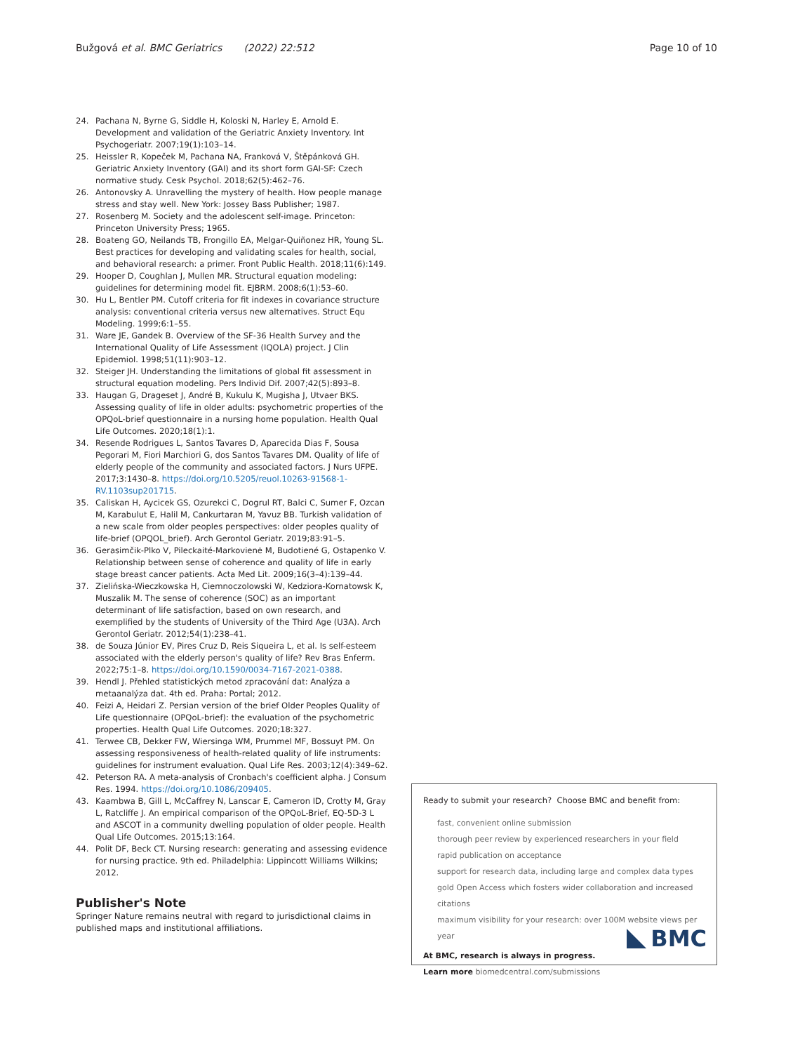Bužgová et al. BMC Geriatrics (2022) 22:512 Page 10 of 10
24. Pachana N, Byrne G, Siddle H, Koloski N, Harley E, Arnold E. Development and validation of the Geriatric Anxiety Inventory. Int Psychogeriatr. 2007;19(1):103–14.
25. Heissler R, Kopeček M, Pachana NA, Franková V, Štěpánková GH. Geriatric Anxiety Inventory (GAI) and its short form GAI-SF: Czech normative study. Cesk Psychol. 2018;62(5):462–76.
26. Antonovsky A. Unravelling the mystery of health. How people manage stress and stay well. New York: Jossey Bass Publisher; 1987.
27. Rosenberg M. Society and the adolescent self-image. Princeton: Princeton University Press; 1965.
28. Boateng GO, Neilands TB, Frongillo EA, Melgar-Quiñonez HR, Young SL. Best practices for developing and validating scales for health, social, and behavioral research: a primer. Front Public Health. 2018;11(6):149.
29. Hooper D, Coughlan J, Mullen MR. Structural equation modeling: guidelines for determining model fit. EJBRM. 2008;6(1):53–60.
30. Hu L, Bentler PM. Cutoff criteria for fit indexes in covariance structure analysis: conventional criteria versus new alternatives. Struct Equ Modeling. 1999;6:1–55.
31. Ware JE, Gandek B. Overview of the SF-36 Health Survey and the International Quality of Life Assessment (IQOLA) project. J Clin Epidemiol. 1998;51(11):903–12.
32. Steiger JH. Understanding the limitations of global fit assessment in structural equation modeling. Pers Individ Dif. 2007;42(5):893–8.
33. Haugan G, Drageset J, André B, Kukulu K, Mugisha J, Utvaer BKS. Assessing quality of life in older adults: psychometric properties of the OPQoL-brief questionnaire in a nursing home population. Health Qual Life Outcomes. 2020;18(1):1.
34. Resende Rodrigues L, Santos Tavares D, Aparecida Dias F, Sousa Pegorari M, Fiori Marchiori G, dos Santos Tavares DM. Quality of life of elderly people of the community and associated factors. J Nurs UFPE. 2017;3:1430–8. https://doi.org/10.5205/reuol.10263-91568-1-RV.1103sup201715.
35. Caliskan H, Aycicek GS, Ozurekci C, Dogrul RT, Balci C, Sumer F, Ozcan M, Karabulut E, Halil M, Cankurtaran M, Yavuz BB. Turkish validation of a new scale from older peoples perspectives: older peoples quality of life-brief (OPQOL_brief). Arch Gerontol Geriatr. 2019;83:91–5.
36. Gerasimčik-Plko V, Pileckaité-Markovienė M, Budotiené G, Ostapenko V. Relationship between sense of coherence and quality of life in early stage breast cancer patients. Acta Med Lit. 2009;16(3–4):139–44.
37. Zielińska-Wieczkowska H, Ciemnoczolowski W, Kedziora-Kornatowsk K, Muszalik M. The sense of coherence (SOC) as an important determinant of life satisfaction, based on own research, and exemplified by the students of University of the Third Age (U3A). Arch Gerontol Geriatr. 2012;54(1):238–41.
38. de Souza Júnior EV, Pires Cruz D, Reis Siqueira L, et al. Is self-esteem associated with the elderly person's quality of life? Rev Bras Enferm. 2022;75:1–8. https://doi.org/10.1590/0034-7167-2021-0388.
39. Hendl J. Přehled statistických metod zpracování dat: Analýza a metaanalýza dat. 4th ed. Praha: Portal; 2012.
40. Feizi A, Heidari Z. Persian version of the brief Older Peoples Quality of Life questionnaire (OPQoL-brief): the evaluation of the psychometric properties. Health Qual Life Outcomes. 2020;18:327.
41. Terwee CB, Dekker FW, Wiersinga WM, Prummel MF, Bossuyt PM. On assessing responsiveness of health-related quality of life instruments: guidelines for instrument evaluation. Qual Life Res. 2003;12(4):349–62.
42. Peterson RA. A meta-analysis of Cronbach's coefficient alpha. J Consum Res. 1994. https://doi.org/10.1086/209405.
43. Kaambwa B, Gill L, McCaffrey N, Lanscar E, Cameron ID, Crotty M, Gray L, Ratcliffe J. An empirical comparison of the OPQoL-Brief, EQ-5D-3 L and ASCOT in a community dwelling population of older people. Health Qual Life Outcomes. 2015;13:164.
44. Polit DF, Beck CT. Nursing research: generating and assessing evidence for nursing practice. 9th ed. Philadelphia: Lippincott Williams Wilkins; 2012.
Publisher's Note
Springer Nature remains neutral with regard to jurisdictional claims in published maps and institutional affiliations.
Ready to submit your research? Choose BMC and benefit from:
fast, convenient online submission
thorough peer review by experienced researchers in your field
rapid publication on acceptance
support for research data, including large and complex data types
gold Open Access which fosters wider collaboration and increased citations
maximum visibility for your research: over 100M website views per year
At BMC, research is always in progress.
Learn more biomedcentral.com/submissions
BMC